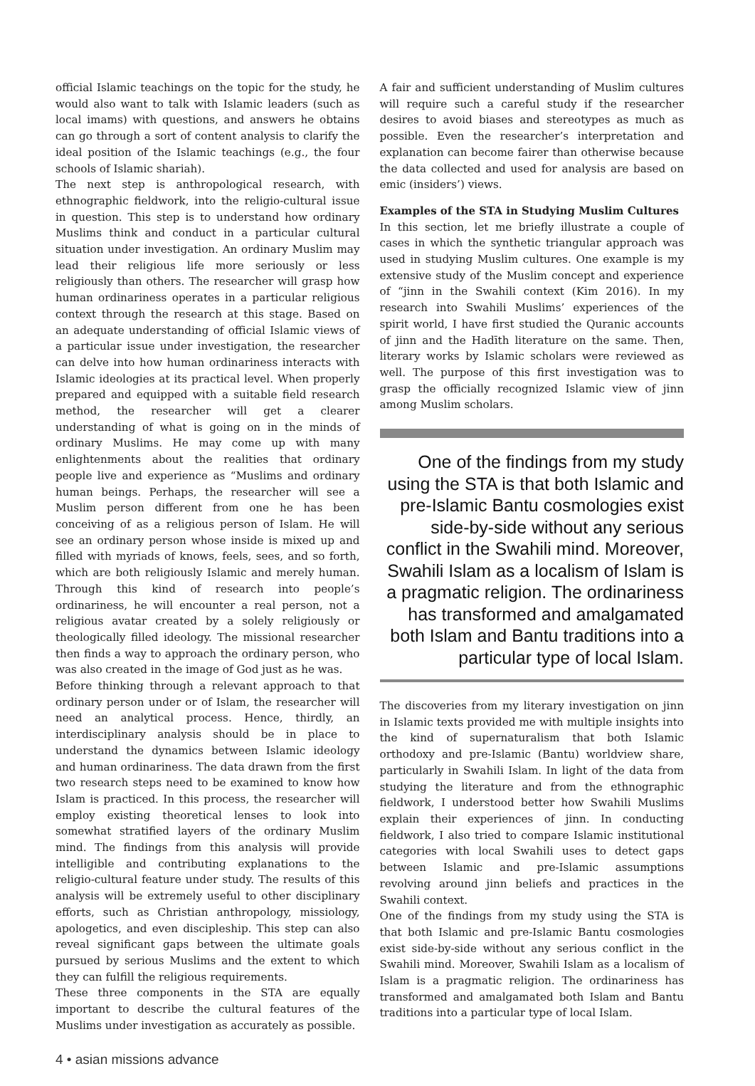official Islamic teachings on the topic for the study, he would also want to talk with Islamic leaders (such as local imams) with questions, and answers he obtains can go through a sort of content analysis to clarify the ideal position of the Islamic teachings (e.g., the four schools of Islamic shariah).
The next step is anthropological research, with ethnographic fieldwork, into the religio-cultural issue in question. This step is to understand how ordinary Muslims think and conduct in a particular cultural situation under investigation. An ordinary Muslim may lead their religious life more seriously or less religiously than others. The researcher will grasp how human ordinariness operates in a particular religious context through the research at this stage. Based on an adequate understanding of official Islamic views of a particular issue under investigation, the researcher can delve into how human ordinariness interacts with Islamic ideologies at its practical level. When properly prepared and equipped with a suitable field research method, the researcher will get a clearer understanding of what is going on in the minds of ordinary Muslims. He may come up with many enlightenments about the realities that ordinary people live and experience as “Muslims and ordinary human beings. Perhaps, the researcher will see a Muslim person different from one he has been conceiving of as a religious person of Islam. He will see an ordinary person whose inside is mixed up and filled with myriads of knows, feels, sees, and so forth, which are both religiously Islamic and merely human. Through this kind of research into people’s ordinariness, he will encounter a real person, not a religious avatar created by a solely religiously or theologically filled ideology. The missional researcher then finds a way to approach the ordinary person, who was also created in the image of God just as he was.
Before thinking through a relevant approach to that ordinary person under or of Islam, the researcher will need an analytical process. Hence, thirdly, an interdisciplinary analysis should be in place to understand the dynamics between Islamic ideology and human ordinariness. The data drawn from the first two research steps need to be examined to know how Islam is practiced. In this process, the researcher will employ existing theoretical lenses to look into somewhat stratified layers of the ordinary Muslim mind. The findings from this analysis will provide intelligible and contributing explanations to the religio-cultural feature under study. The results of this analysis will be extremely useful to other disciplinary efforts, such as Christian anthropology, missiology, apologetics, and even discipleship. This step can also reveal significant gaps between the ultimate goals pursued by serious Muslims and the extent to which they can fulfill the religious requirements.
These three components in the STA are equally important to describe the cultural features of the Muslims under investigation as accurately as possible.
A fair and sufficient understanding of Muslim cultures will require such a careful study if the researcher desires to avoid biases and stereotypes as much as possible. Even the researcher’s interpretation and explanation can become fairer than otherwise because the data collected and used for analysis are based on emic (insiders’) views.
Examples of the STA in Studying Muslim Cultures
In this section, let me briefly illustrate a couple of cases in which the synthetic triangular approach was used in studying Muslim cultures. One example is my extensive study of the Muslim concept and experience of “jinn in the Swahili context (Kim 2016). In my research into Swahili Muslims’ experiences of the spirit world, I have first studied the Quranic accounts of jinn and the Hadīth literature on the same. Then, literary works by Islamic scholars were reviewed as well. The purpose of this first investigation was to grasp the officially recognized Islamic view of jinn among Muslim scholars.
One of the findings from my study using the STA is that both Islamic and pre-Islamic Bantu cosmologies exist side-by-side without any serious conflict in the Swahili mind. Moreover, Swahili Islam as a localism of Islam is a pragmatic religion. The ordinariness has transformed and amalgamated both Islam and Bantu traditions into a particular type of local Islam.
The discoveries from my literary investigation on jinn in Islamic texts provided me with multiple insights into the kind of supernaturalism that both Islamic orthodoxy and pre-Islamic (Bantu) worldview share, particularly in Swahili Islam. In light of the data from studying the literature and from the ethnographic fieldwork, I understood better how Swahili Muslims explain their experiences of jinn. In conducting fieldwork, I also tried to compare Islamic institutional categories with local Swahili uses to detect gaps between Islamic and pre-Islamic assumptions revolving around jinn beliefs and practices in the Swahili context.
One of the findings from my study using the STA is that both Islamic and pre-Islamic Bantu cosmologies exist side-by-side without any serious conflict in the Swahili mind. Moreover, Swahili Islam as a localism of Islam is a pragmatic religion. The ordinariness has transformed and amalgamated both Islam and Bantu traditions into a particular type of local Islam.
4 • asian missions advance